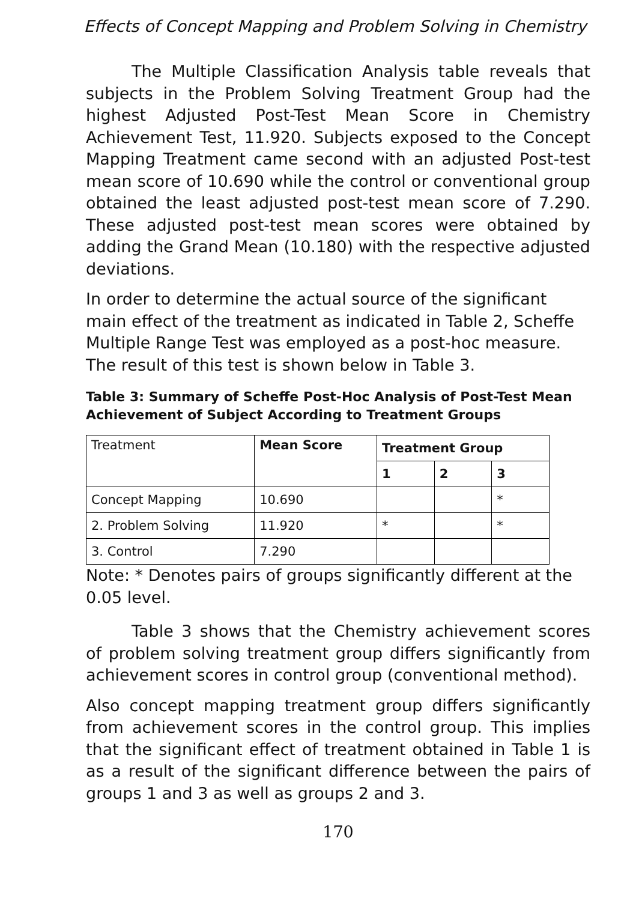Effects of Concept Mapping and Problem Solving in Chemistry
The Multiple Classification Analysis table reveals that subjects in the Problem Solving Treatment Group had the highest Adjusted Post-Test Mean Score in Chemistry Achievement Test, 11.920. Subjects exposed to the Concept Mapping Treatment came second with an adjusted Post-test mean score of 10.690 while the control or conventional group obtained the least adjusted post-test mean score of 7.290. These adjusted post-test mean scores were obtained by adding the Grand Mean (10.180) with the respective adjusted deviations.
In order to determine the actual source of the significant main effect of the treatment as indicated in Table 2, Scheffe Multiple Range Test was employed as a post-hoc measure. The result of this test is shown below in Table 3.
Table 3: Summary of Scheffe Post-Hoc Analysis of Post-Test Mean Achievement of Subject According to Treatment Groups
| Treatment | Mean Score | Treatment Group | | |
| | | 1 | 2 | 3 |
| Concept Mapping | 10.690 | | | * |
| 2. Problem Solving | 11.920 | * | | * |
| 3. Control | 7.290 | | | |
Note: * Denotes pairs of groups significantly different at the 0.05 level.
Table 3 shows that the Chemistry achievement scores of problem solving treatment group differs significantly from achievement scores in control group (conventional method).
Also concept mapping treatment group differs significantly from achievement scores in the control group. This implies that the significant effect of treatment obtained in Table 1 is as a result of the significant difference between the pairs of groups 1 and 3 as well as groups 2 and 3.
170